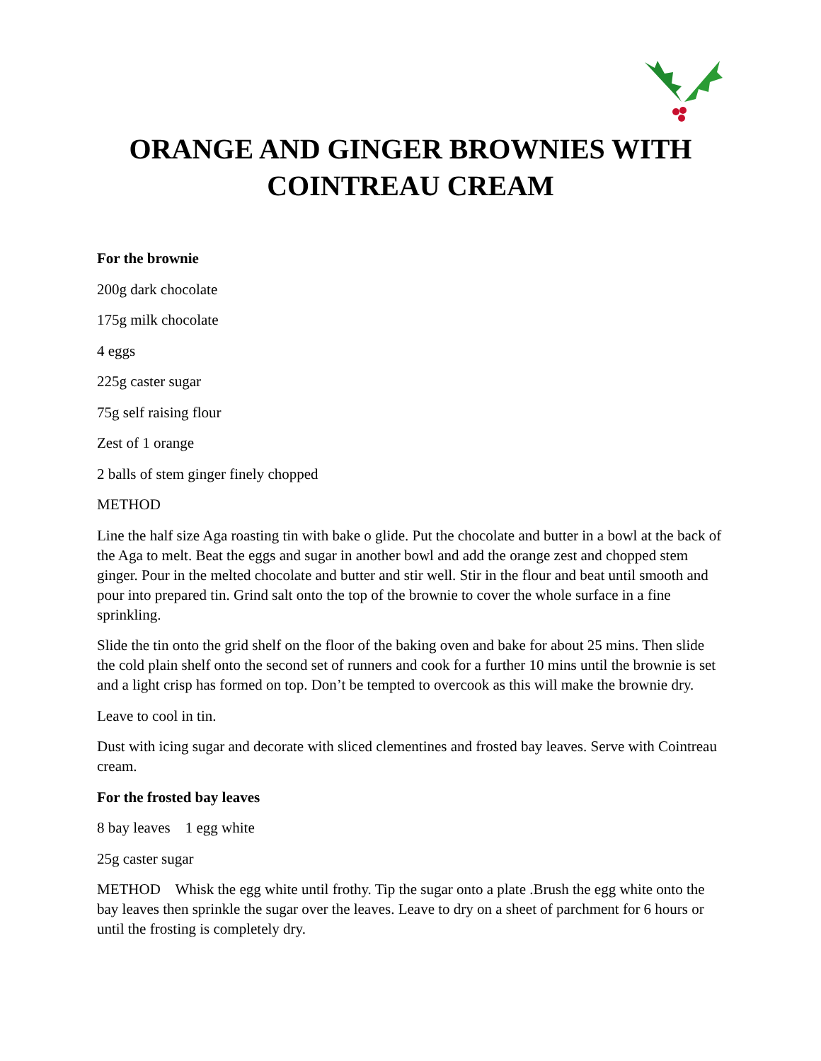ORANGE AND GINGER BROWNIES WITH COINTREAU CREAM
For the brownie
200g dark chocolate
175g milk chocolate
4 eggs
225g caster sugar
75g self raising flour
Zest of 1 orange
2 balls of stem ginger finely chopped
METHOD
Line the half size Aga roasting tin with bake o glide. Put the chocolate and butter in a bowl at the back of the Aga to melt. Beat the eggs and sugar in another bowl and add the orange zest and chopped stem ginger. Pour in the melted chocolate and butter and stir well. Stir in the flour and beat until smooth and pour into prepared tin. Grind salt onto the top of the brownie to cover the whole surface in a fine sprinkling.
Slide the tin onto the grid shelf on the floor of the baking oven and bake for about 25 mins. Then slide the cold plain shelf onto the second set of runners and cook for a further 10 mins until the brownie is set and a light crisp has formed on top. Don’t be tempted to overcook as this will make the brownie dry.
Leave to cool in tin.
Dust with icing sugar and decorate with sliced clementines and frosted bay leaves. Serve with Cointreau cream.
For the frosted bay leaves
8 bay leaves 1 egg white
25g caster sugar
METHOD Whisk the egg white until frothy. Tip the sugar onto a plate .Brush the egg white onto the bay leaves then sprinkle the sugar over the leaves. Leave to dry on a sheet of parchment for 6 hours or until the frosting is completely dry.